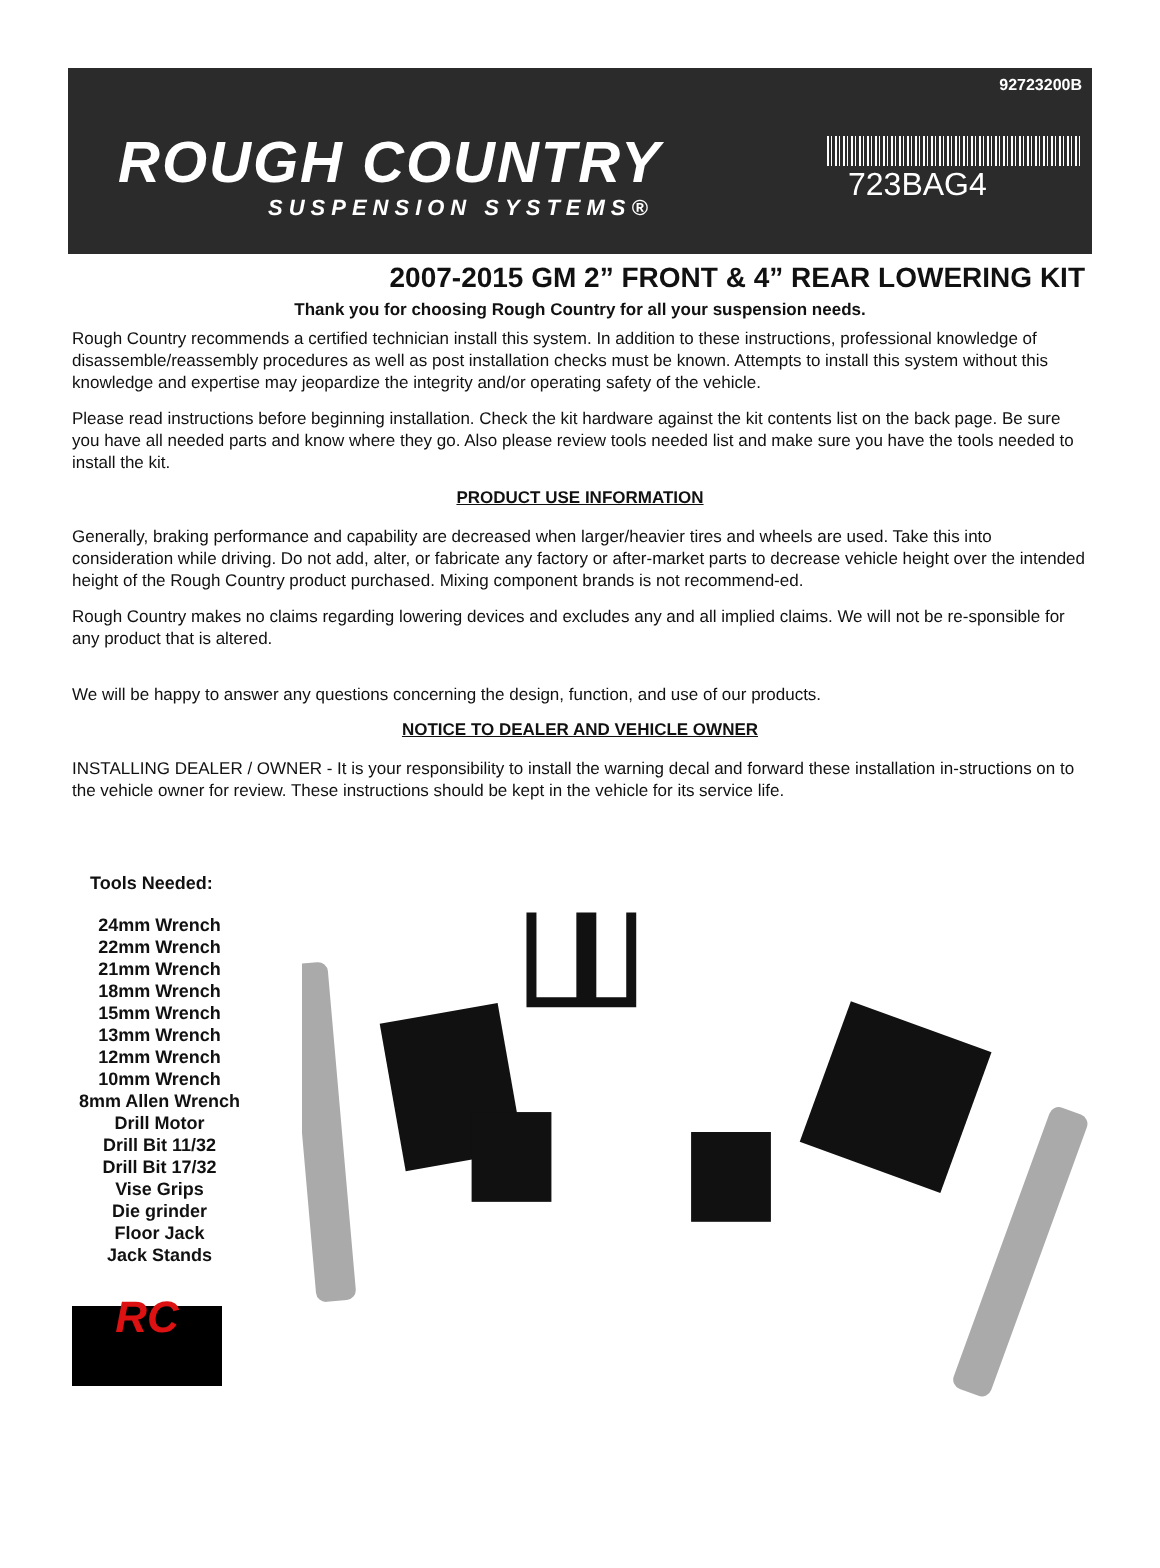ROUGH COUNTRY
SUSPENSION SYSTEMS®
92723200B
723BAG4
2007-2015 GM 2” FRONT & 4” REAR LOWERING KIT
Thank you for choosing Rough Country for all your suspension needs.
Rough Country recommends a certified technician install this system. In addition to these instructions, professional knowledge of disassemble/reassembly procedures as well as post installation checks must be known. Attempts to install this system without this knowledge and expertise may jeopardize the integrity and/or operating safety of the vehicle.
Please read instructions before beginning installation. Check the kit hardware against the kit contents list on the back page. Be sure you have all needed parts and know where they go. Also please review tools needed list and make sure you have the tools needed to install the kit.
PRODUCT USE INFORMATION
Generally, braking performance and capability are decreased when larger/heavier tires and wheels are used. Take this into consideration while driving. Do not add, alter, or fabricate any factory or after-market parts to decrease vehicle height over the intended height of the Rough Country product purchased. Mixing component brands is not recommend-ed.
Rough Country makes no claims regarding lowering devices and excludes any and all implied claims. We will not be re-sponsible for any product that is altered.
We will be happy to answer any questions concerning the design, function, and use of our products.
NOTICE TO DEALER AND VEHICLE OWNER
INSTALLING DEALER / OWNER - It is your responsibility to install the warning decal and forward these installation in-structions on to the vehicle owner for review. These instructions should be kept in the vehicle for its service life.
Tools Needed:
24mm Wrench
22mm Wrench
21mm Wrench
18mm Wrench
15mm Wrench
13mm Wrench
12mm Wrench
10mm Wrench
8mm Allen Wrench
Drill Motor
Drill Bit 11/32
Drill Bit 17/32
Vise Grips
Die grinder
Floor Jack
Jack Stands
RC